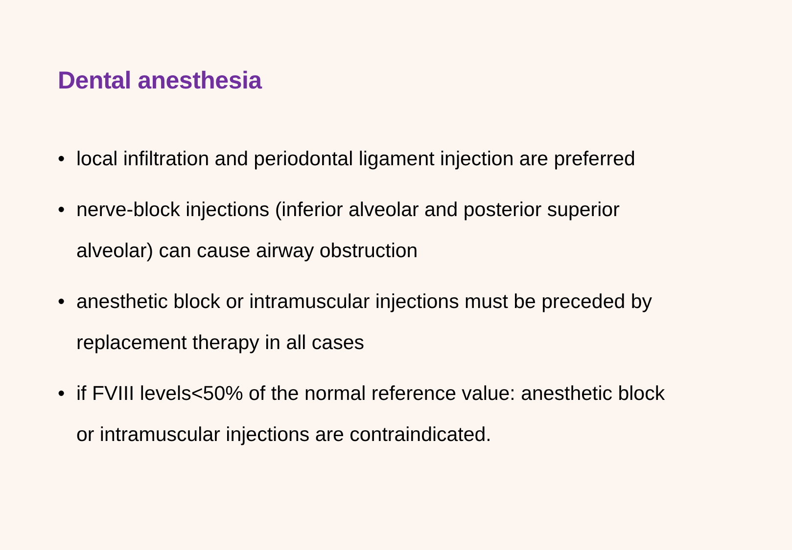Dental anesthesia
• local infiltration and periodontal ligament injection are preferred
• nerve-block injections (inferior alveolar and posterior superior alveolar) can cause airway obstruction
• anesthetic block or intramuscular injections must be preceded by replacement therapy in all cases
• if FVIII levels<50% of the normal reference value: anesthetic block or intramuscular injections are contraindicated.